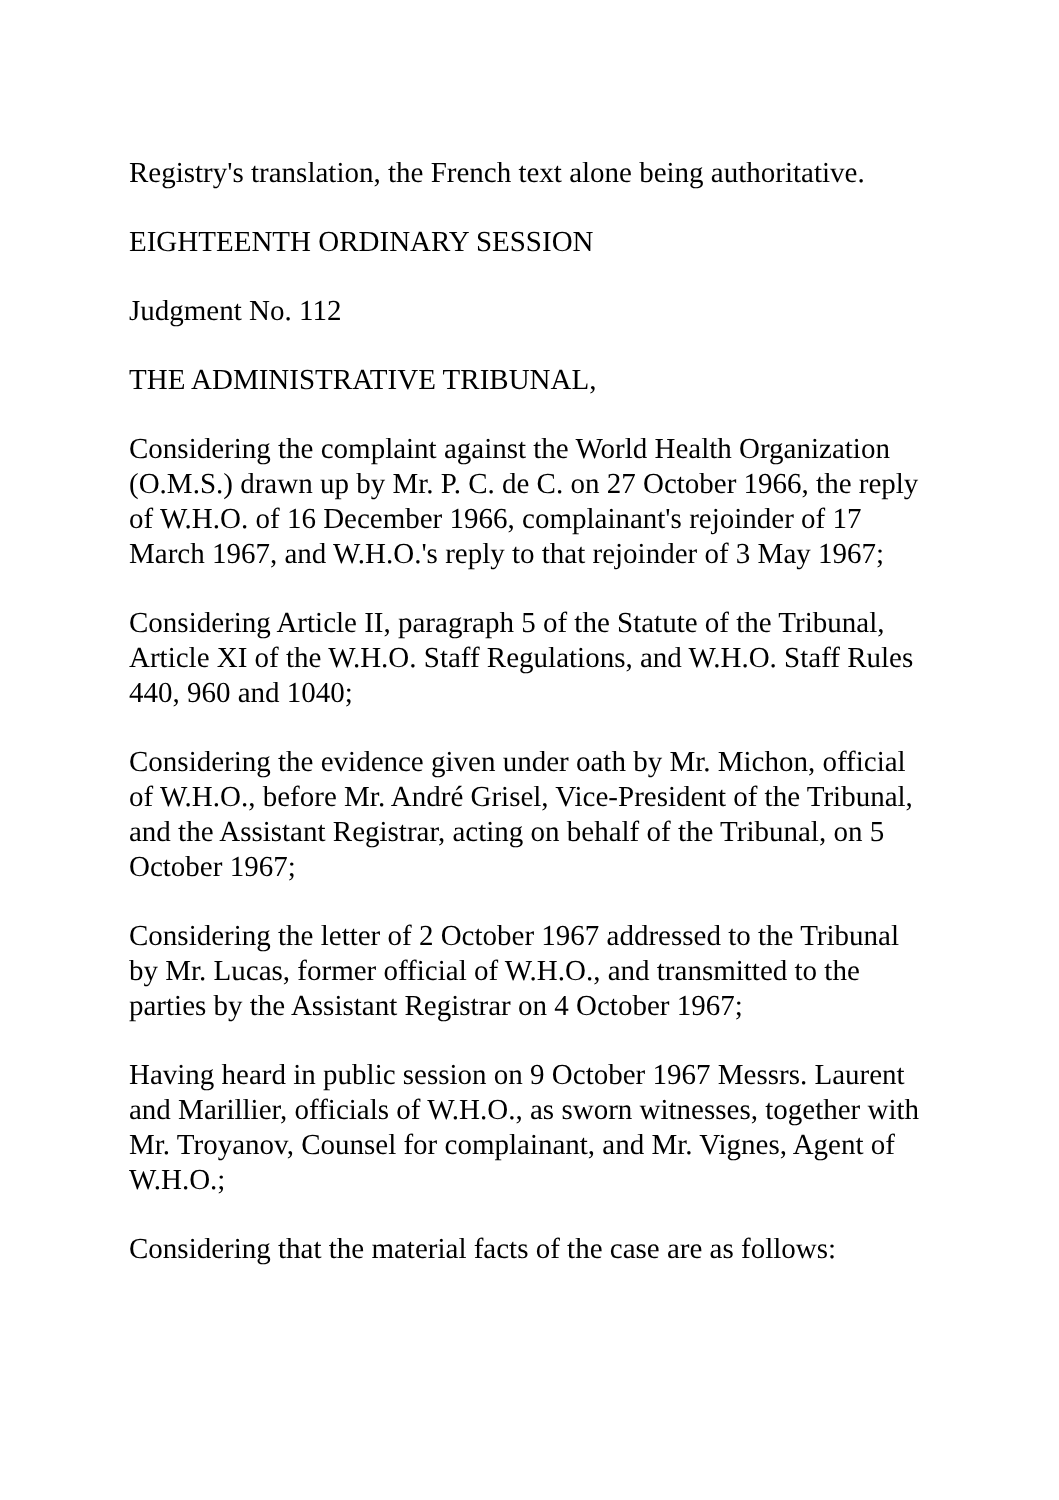Registry's translation, the French text alone being authoritative.
EIGHTEENTH ORDINARY SESSION
Judgment No. 112
THE ADMINISTRATIVE TRIBUNAL,
Considering the complaint against the World Health Organization (O.M.S.) drawn up by Mr. P. C. de C. on 27 October 1966, the reply of W.H.O. of 16 December 1966, complainant's rejoinder of 17 March 1967, and W.H.O.'s reply to that rejoinder of 3 May 1967;
Considering Article II, paragraph 5 of the Statute of the Tribunal, Article XI of the W.H.O. Staff Regulations, and W.H.O. Staff Rules 440, 960 and 1040;
Considering the evidence given under oath by Mr. Michon, official of W.H.O., before Mr. André Grisel, Vice-President of the Tribunal, and the Assistant Registrar, acting on behalf of the Tribunal, on 5 October 1967;
Considering the letter of 2 October 1967 addressed to the Tribunal by Mr. Lucas, former official of W.H.O., and transmitted to the parties by the Assistant Registrar on 4 October 1967;
Having heard in public session on 9 October 1967 Messrs. Laurent and Marillier, officials of W.H.O., as sworn witnesses, together with Mr. Troyanov, Counsel for complainant, and Mr. Vignes, Agent of W.H.O.;
Considering that the material facts of the case are as follows: